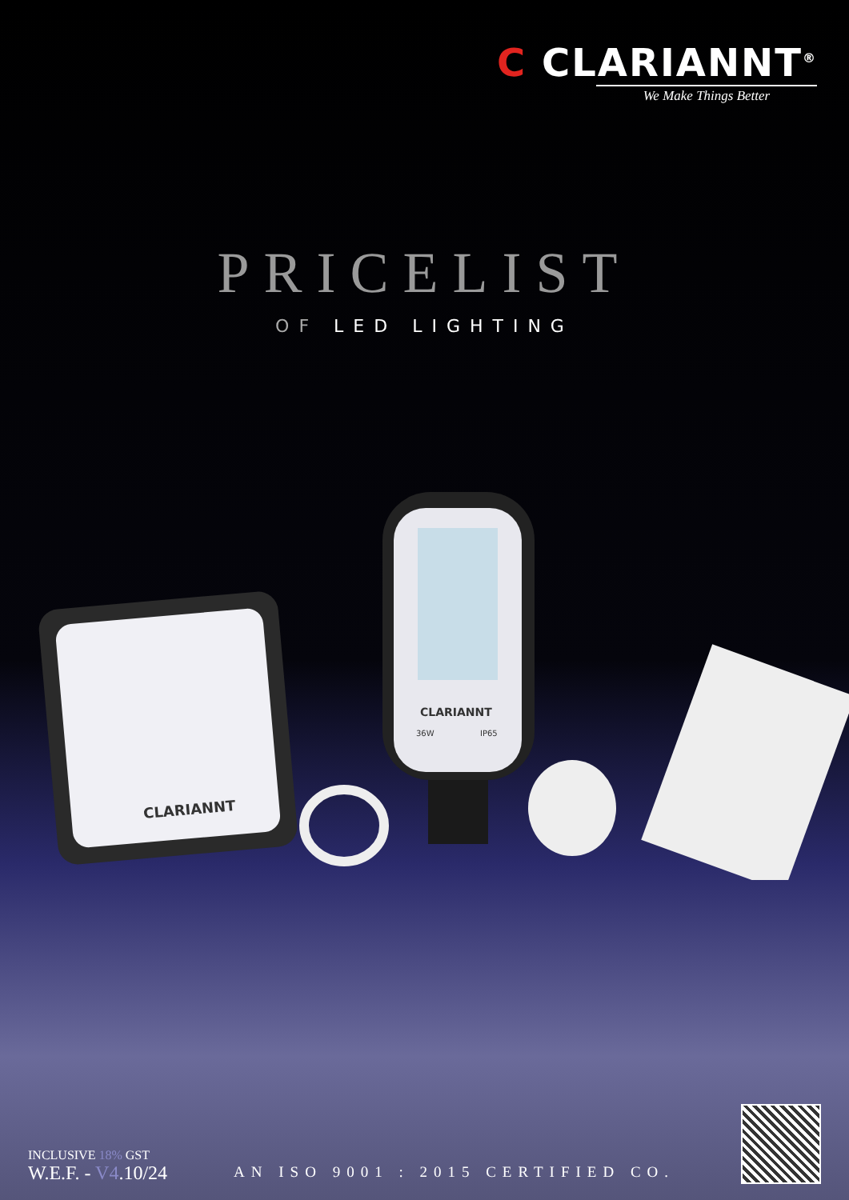C CLARIANNT<sup>®</sup>
We Make Things Better
PRICELIST
OF LED LIGHTING
CLARIANNT
CLARIANNT
36W
IP65
INCLUSIVE 18% GST
W.E.F. - V4.10/24
AN ISO 9001 : 2015 CERTIFIED CO.